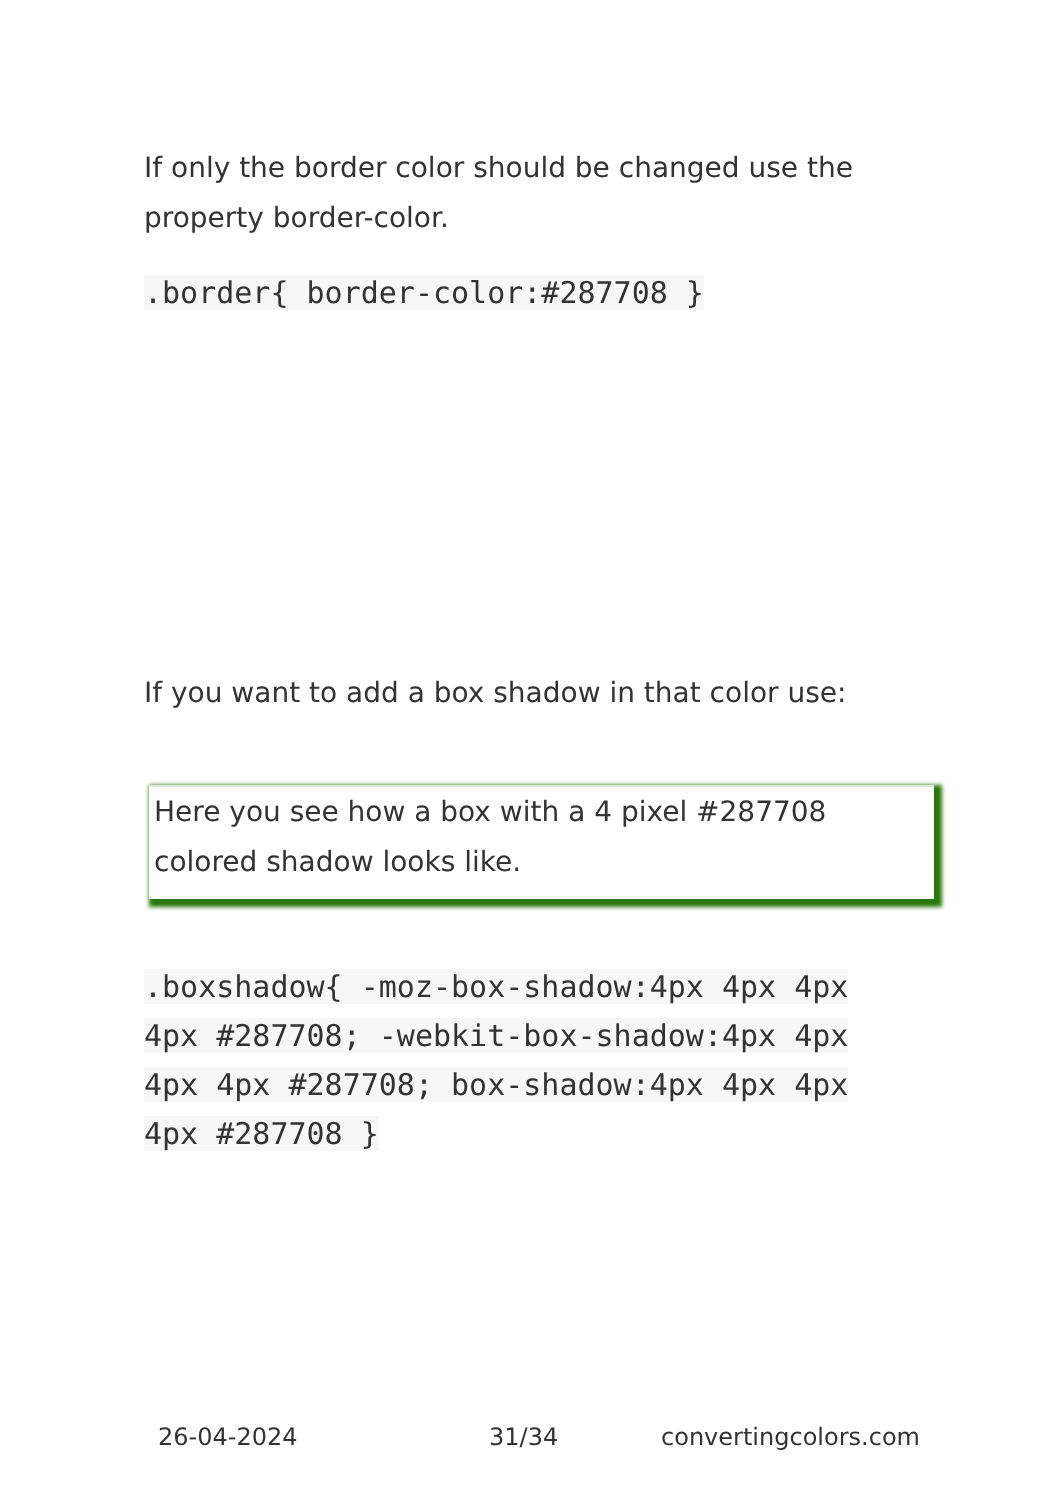If only the border color should be changed use the property border-color.
.border{ border-color:#287708 }
If you want to add a box shadow in that color use:
Here you see how a box with a 4 pixel #287708 colored shadow looks like.
.boxshadow{ -moz-box-shadow:4px 4px 4px 4px #287708; -webkit-box-shadow:4px 4px 4px 4px #287708; box-shadow:4px 4px 4px 4px #287708 }
26-04-2024 31/34 convertingcolors.com